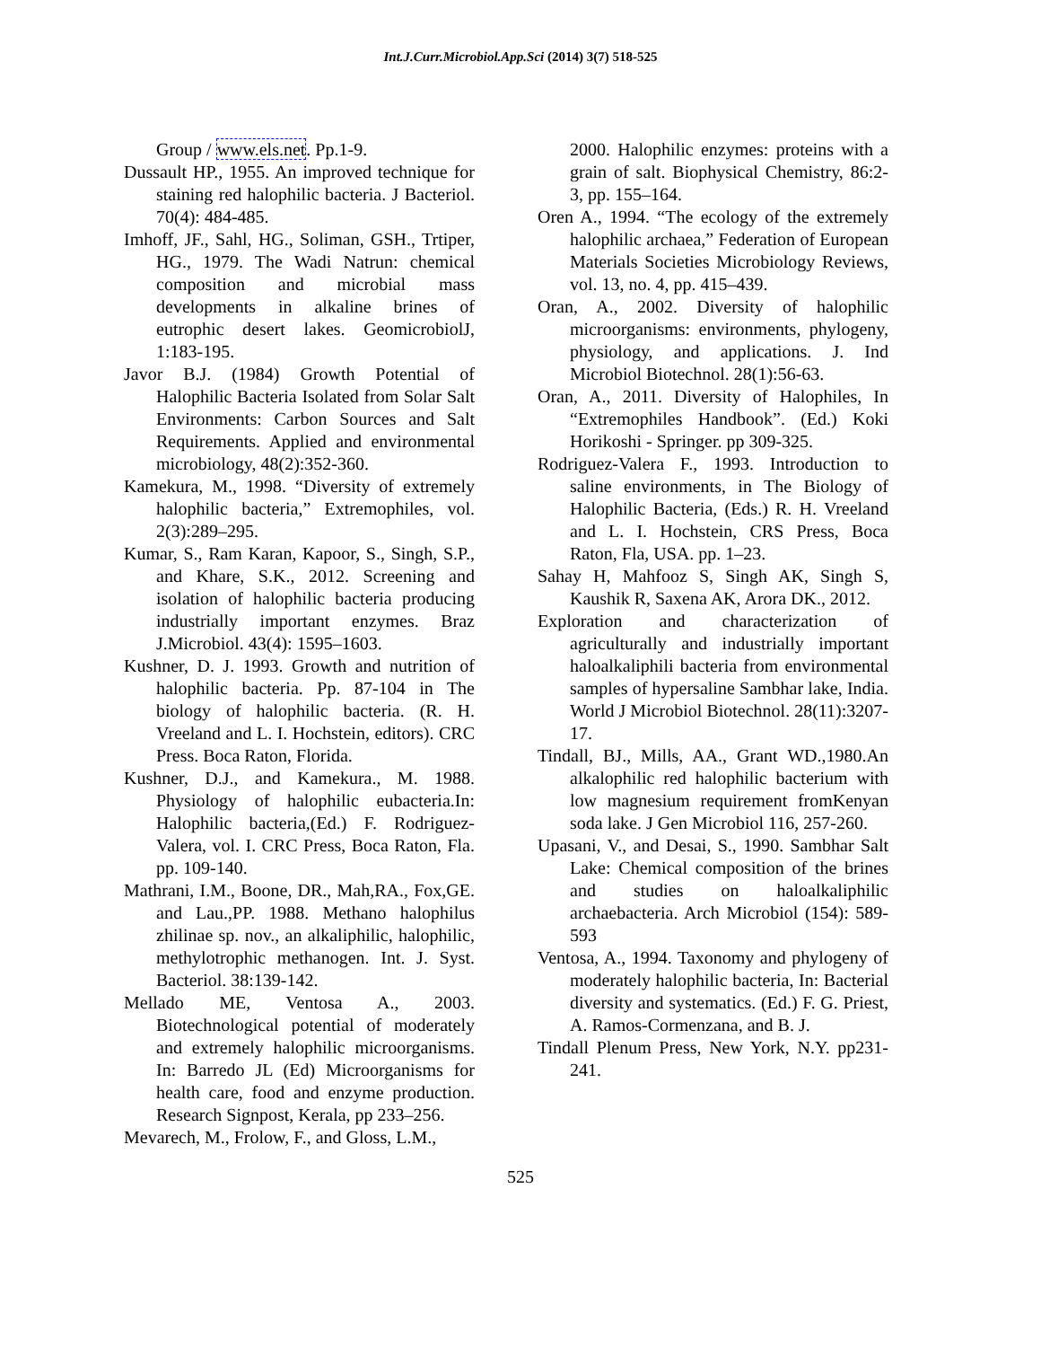Int.J.Curr.Microbiol.App.Sci (2014) 3(7) 518-525
Group / www.els.net. Pp.1-9.
Dussault HP., 1955. An improved technique for staining red halophilic bacteria. J Bacteriol. 70(4): 484-485.
Imhoff, JF., Sahl, HG., Soliman, GSH., Trtiper, HG., 1979. The Wadi Natrun: chemical composition and microbial mass developments in alkaline brines of eutrophic desert lakes. GeomicrobiolJ, 1:183-195.
Javor B.J. (1984) Growth Potential of Halophilic Bacteria Isolated from Solar Salt Environments: Carbon Sources and Salt Requirements. Applied and environmental microbiology, 48(2):352-360.
Kamekura, M., 1998. “Diversity of extremely halophilic bacteria,” Extremophiles, vol. 2(3):289–295.
Kumar, S., Ram Karan, Kapoor, S., Singh, S.P., and Khare, S.K., 2012. Screening and isolation of halophilic bacteria producing industrially important enzymes. Braz J.Microbiol. 43(4): 1595–1603.
Kushner, D. J. 1993. Growth and nutrition of halophilic bacteria. Pp. 87-104 in The biology of halophilic bacteria. (R. H. Vreeland and L. I. Hochstein, editors). CRC Press. Boca Raton, Florida.
Kushner, D.J., and Kamekura., M. 1988. Physiology of halophilic eubacteria.In: Halophilic bacteria,(Ed.) F. Rodriguez-Valera, vol. I. CRC Press, Boca Raton, Fla. pp. 109-140.
Mathrani, I.M., Boone, DR., Mah,RA., Fox,GE. and Lau.,PP. 1988. Methano halophilus zhilinae sp. nov., an alkaliphilic, halophilic, methylotrophic methanogen. Int. J. Syst. Bacteriol. 38:139-142.
Mellado ME, Ventosa A., 2003. Biotechnological potential of moderately and extremely halophilic microorganisms. In: Barredo JL (Ed) Microorganisms for health care, food and enzyme production. Research Signpost, Kerala, pp 233–256.
Mevarech, M., Frolow, F., and Gloss, L.M.,
2000. Halophilic enzymes: proteins with a grain of salt. Biophysical Chemistry, 86:2-3, pp. 155–164.
Oren A., 1994. “The ecology of the extremely halophilic archaea,” Federation of European Materials Societies Microbiology Reviews, vol. 13, no. 4, pp. 415–439.
Oran, A., 2002. Diversity of halophilic microorganisms: environments, phylogeny, physiology, and applications. J. Ind Microbiol Biotechnol. 28(1):56-63.
Oran, A., 2011. Diversity of Halophiles, In “Extremophiles Handbook”. (Ed.) Koki Horikoshi - Springer. pp 309-325.
Rodriguez-Valera F., 1993. Introduction to saline environments, in The Biology of Halophilic Bacteria, (Eds.) R. H. Vreeland and L. I. Hochstein, CRS Press, Boca Raton, Fla, USA. pp. 1–23.
Sahay H, Mahfooz S, Singh AK, Singh S, Kaushik R, Saxena AK, Arora DK., 2012.
Exploration and characterization of agriculturally and industrially important haloalkaliphili bacteria from environmental samples of hypersaline Sambhar lake, India. World J Microbiol Biotechnol. 28(11):3207-17.
Tindall, BJ., Mills, AA., Grant WD.,1980.An alkalophilic red halophilic bacterium with low magnesium requirement fromKenyan soda lake. J Gen Microbiol 116, 257-260.
Upasani, V., and Desai, S., 1990. Sambhar Salt Lake: Chemical composition of the brines and studies on haloalkaliphilic archaebacteria. Arch Microbiol (154): 589- 593
Ventosa, A., 1994. Taxonomy and phylogeny of moderately halophilic bacteria, In: Bacterial diversity and systematics. (Ed.) F. G. Priest, A. Ramos-Cormenzana, and B. J.
Tindall Plenum Press, New York, N.Y. pp231-241.
525